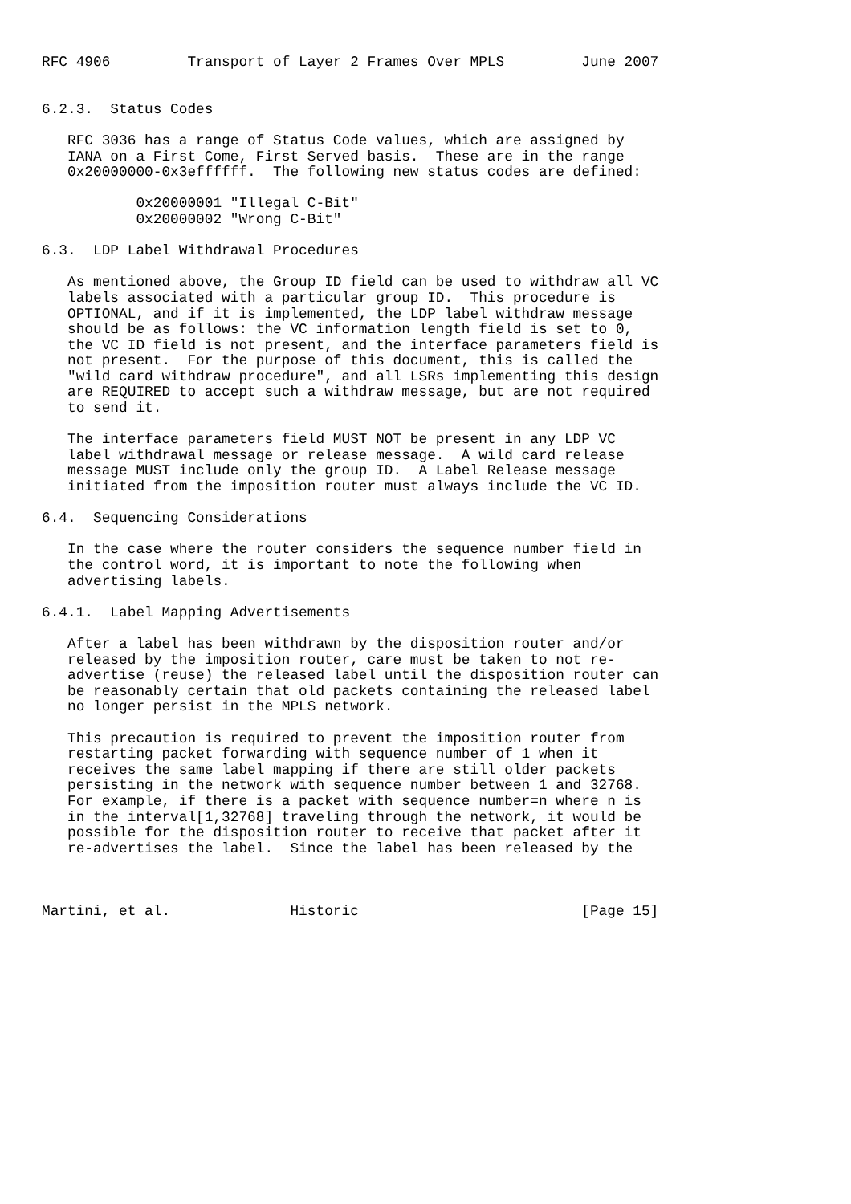RFC 4906         Transport of Layer 2 Frames Over MPLS         June 2007


6.2.3.  Status Codes

   RFC 3036 has a range of Status Code values, which are assigned by
   IANA on a First Come, First Served basis.  These are in the range
   0x20000000-0x3effffff.  The following new status codes are defined:

           0x20000001 "Illegal C-Bit"
           0x20000002 "Wrong C-Bit"

6.3.  LDP Label Withdrawal Procedures

   As mentioned above, the Group ID field can be used to withdraw all VC
   labels associated with a particular group ID.  This procedure is
   OPTIONAL, and if it is implemented, the LDP label withdraw message
   should be as follows: the VC information length field is set to 0,
   the VC ID field is not present, and the interface parameters field is
   not present.  For the purpose of this document, this is called the
   "wild card withdraw procedure", and all LSRs implementing this design
   are REQUIRED to accept such a withdraw message, but are not required
   to send it.

   The interface parameters field MUST NOT be present in any LDP VC
   label withdrawal message or release message.  A wild card release
   message MUST include only the group ID.  A Label Release message
   initiated from the imposition router must always include the VC ID.

6.4.  Sequencing Considerations

   In the case where the router considers the sequence number field in
   the control word, it is important to note the following when
   advertising labels.

6.4.1.  Label Mapping Advertisements

   After a label has been withdrawn by the disposition router and/or
   released by the imposition router, care must be taken to not re-
   advertise (reuse) the released label until the disposition router can
   be reasonably certain that old packets containing the released label
   no longer persist in the MPLS network.

   This precaution is required to prevent the imposition router from
   restarting packet forwarding with sequence number of 1 when it
   receives the same label mapping if there are still older packets
   persisting in the network with sequence number between 1 and 32768.
   For example, if there is a packet with sequence number=n where n is
   in the interval[1,32768] traveling through the network, it would be
   possible for the disposition router to receive that packet after it
   re-advertises the label.  Since the label has been released by the



Martini, et al.              Historic                          [Page 15]